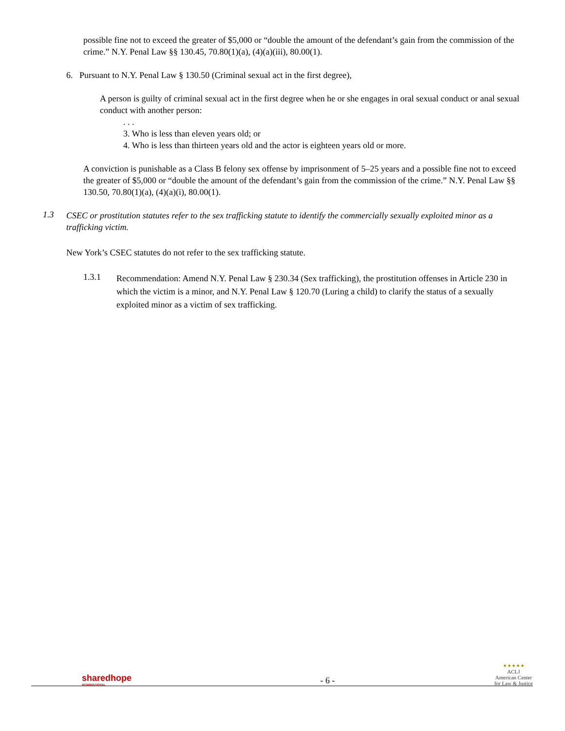possible fine not to exceed the greater of $5,000 or “double the amount of the defendant’s gain from the commission of the crime.” N.Y. Penal Law §§ 130.45, 70.80(1)(a), (4)(a)(iii), 80.00(1).
6. Pursuant to N.Y. Penal Law § 130.50 (Criminal sexual act in the first degree),
A person is guilty of criminal sexual act in the first degree when he or she engages in oral sexual conduct or anal sexual conduct with another person:
. . .
3. Who is less than eleven years old; or
4. Who is less than thirteen years old and the actor is eighteen years old or more.
A conviction is punishable as a Class B felony sex offense by imprisonment of 5–25 years and a possible fine not to exceed the greater of $5,000 or “double the amount of the defendant’s gain from the commission of the crime.” N.Y. Penal Law §§ 130.50, 70.80(1)(a), (4)(a)(i), 80.00(1).
1.3
CSEC or prostitution statutes refer to the sex trafficking statute to identify the commercially sexually exploited minor as a trafficking victim.
New York’s CSEC statutes do not refer to the sex trafficking statute.
1.3.1
Recommendation: Amend N.Y. Penal Law § 230.34 (Sex trafficking), the prostitution offenses in Article 230 in which the victim is a minor, and N.Y. Penal Law § 120.70 (Luring a child) to clarify the status of a sexually exploited minor as a victim of sex trafficking.
sharedhope
INTERNATIONAL
- 6 -
✦✦✦✦✦
ACLJ
American Center
for Law & Justice